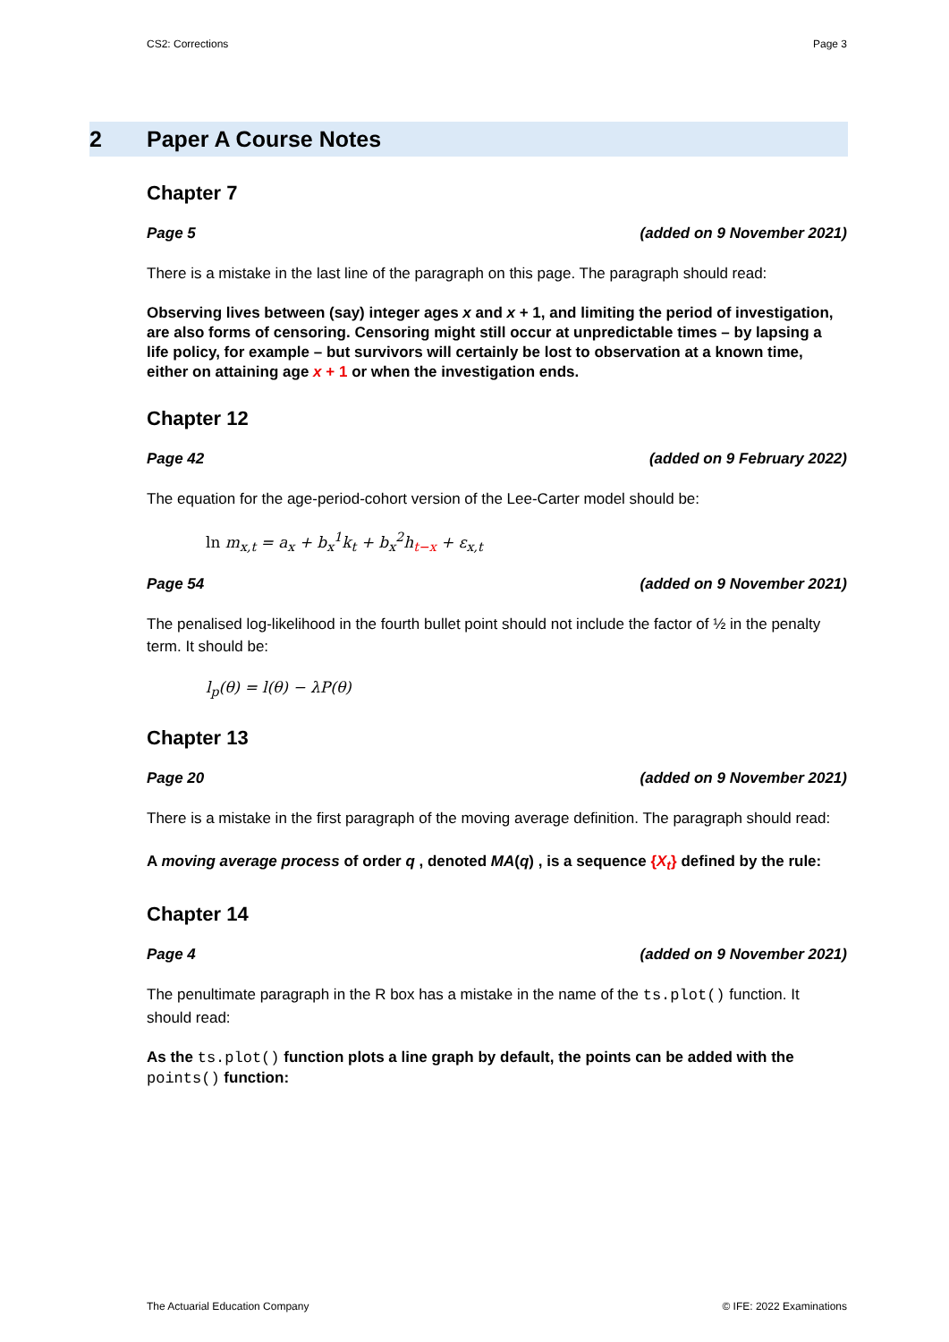CS2: Corrections Page 3
2 Paper A Course Notes
Chapter 7
Page 5 (added on 9 November 2021)
There is a mistake in the last line of the paragraph on this page. The paragraph should read:
Observing lives between (say) integer ages x and x + 1, and limiting the period of investigation, are also forms of censoring. Censoring might still occur at unpredictable times – by lapsing a life policy, for example – but survivors will certainly be lost to observation at a known time, either on attaining age x + 1 or when the investigation ends.
Chapter 12
Page 42 (added on 9 February 2022)
The equation for the age-period-cohort version of the Lee-Carter model should be:
ln m<sub>x,t</sub> = a<sub>x</sub> + b<sub>x</sub><sup>1</sup>k<sub>t</sub> + b<sub>x</sub><sup>2</sup>h<sub>t−x</sub> + ε<sub>x,t</sub>
Page 54 (added on 9 November 2021)
The penalised log-likelihood in the fourth bullet point should not include the factor of ½ in the penalty term. It should be:
l<sub>p</sub>(θ) = l(θ) − λP(θ)
Chapter 13
Page 20 (added on 9 November 2021)
There is a mistake in the first paragraph of the moving average definition. The paragraph should read:
A moving average process of order q , denoted MA(q) , is a sequence {X<sub>t</sub>} defined by the rule:
Chapter 14
Page 4 (added on 9 November 2021)
The penultimate paragraph in the R box has a mistake in the name of the ts.plot() function. It should read:
As the ts.plot() function plots a line graph by default, the points can be added with the points() function:
The Actuarial Education Company © IFE: 2022 Examinations